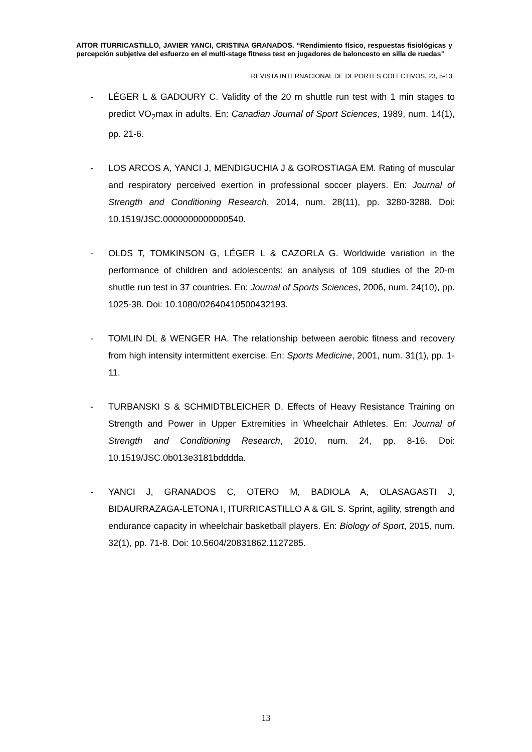AITOR ITURRICASTILLO, JAVIER YANCI, CRISTINA GRANADOS. “Rendimiento físico, respuestas fisiológicas y percepción subjetiva del esfuerzo en el multi-stage fitness test en jugadores de baloncesto en silla de ruedas”
REVISTA INTERNACIONAL DE DEPORTES COLECTIVOS. 23, 5-13
- LÉGER L & GADOURY C. Validity of the 20 m shuttle run test with 1 min stages to predict VO<sub>2</sub>max in adults. En: Canadian Journal of Sport Sciences, 1989, num. 14(1), pp. 21-6.
- LOS ARCOS A, YANCI J, MENDIGUCHIA J & GOROSTIAGA EM. Rating of muscular and respiratory perceived exertion in professional soccer players. En: Journal of Strength and Conditioning Research, 2014, num. 28(11), pp. 3280-3288. Doi: 10.1519/JSC.0000000000000540.
- OLDS T, TOMKINSON G, LÉGER L & CAZORLA G. Worldwide variation in the performance of children and adolescents: an analysis of 109 studies of the 20-m shuttle run test in 37 countries. En: Journal of Sports Sciences, 2006, num. 24(10), pp. 1025-38. Doi: 10.1080/02640410500432193.
- TOMLIN DL & WENGER HA. The relationship between aerobic fitness and recovery from high intensity intermittent exercise. En: Sports Medicine, 2001, num. 31(1), pp. 1-11.
- TURBANSKI S & SCHMIDTBLEICHER D. Effects of Heavy Resistance Training on Strength and Power in Upper Extremities in Wheelchair Athletes. En: Journal of Strength and Conditioning Research, 2010, num. 24, pp. 8-16. Doi: 10.1519/JSC.0b013e3181bdddda.
- YANCI J, GRANADOS C, OTERO M, BADIOLA A, OLASAGASTI J, BIDAURRAZAGA-LETONA I, ITURRICASTILLO A & GIL S. Sprint, agility, strength and endurance capacity in wheelchair basketball players. En: Biology of Sport, 2015, num. 32(1), pp. 71-8. Doi: 10.5604/20831862.1127285.
13